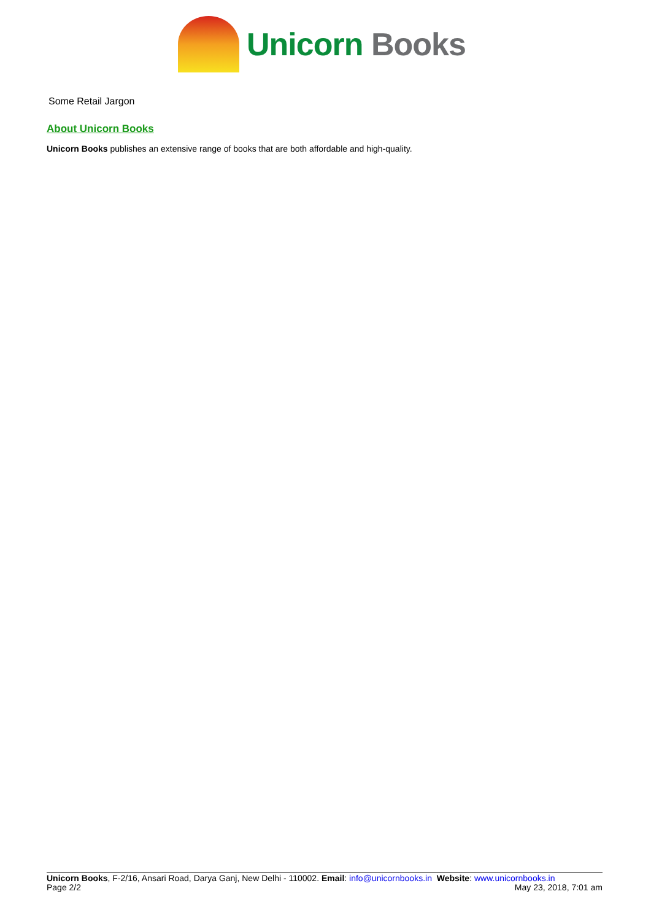Unicorn Books
Some Retail Jargon
About Unicorn Books
Unicorn Books publishes an extensive range of books that are both affordable and high-quality.
Unicorn Books, F-2/16, Ansari Road, Darya Ganj, New Delhi - 110002. Email: info@unicornbooks.in Website: www.unicornbooks.in
Page 2/2 May 23, 2018, 7:01 am